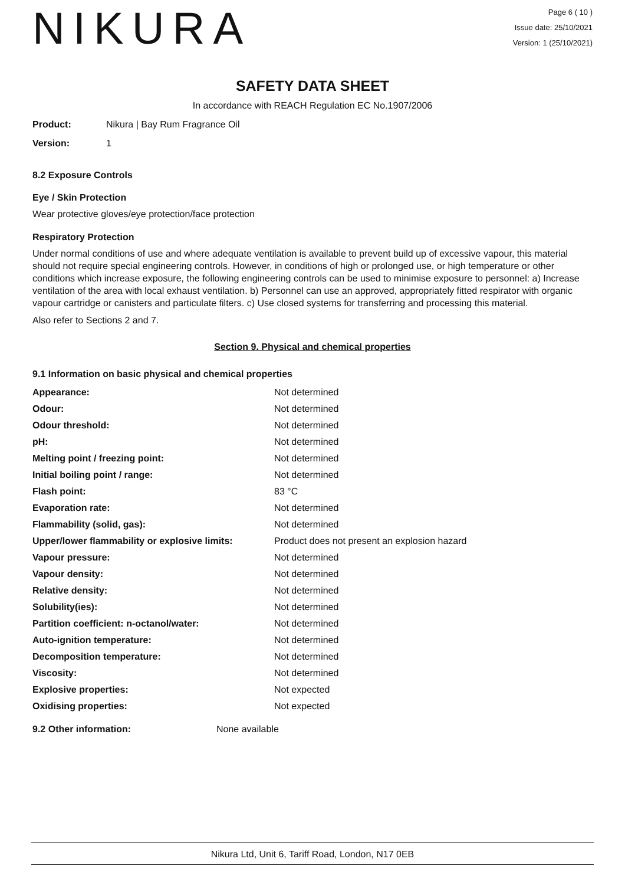NIKURA
Page 6 ( 10 )
Issue date: 25/10/2021
Version: 1 (25/10/2021)
SAFETY DATA SHEET
In accordance with REACH Regulation EC No.1907/2006
Product: Nikura | Bay Rum Fragrance Oil
Version: 1
8.2 Exposure Controls
Eye / Skin Protection
Wear protective gloves/eye protection/face protection
Respiratory Protection
Under normal conditions of use and where adequate ventilation is available to prevent build up of excessive vapour, this material should not require special engineering controls. However, in conditions of high or prolonged use, or high temperature or other conditions which increase exposure, the following engineering controls can be used to minimise exposure to personnel: a) Increase ventilation of the area with local exhaust ventilation. b) Personnel can use an approved, appropriately fitted respirator with organic vapour cartridge or canisters and particulate filters. c) Use closed systems for transferring and processing this material.
Also refer to Sections 2 and 7.
Section 9. Physical and chemical properties
9.1 Information on basic physical and chemical properties
| Appearance: | Not determined |
| Odour: | Not determined |
| Odour threshold: | Not determined |
| pH: | Not determined |
| Melting point / freezing point: | Not determined |
| Initial boiling point / range: | Not determined |
| Flash point: | 83 °C |
| Evaporation rate: | Not determined |
| Flammability (solid, gas): | Not determined |
| Upper/lower flammability or explosive limits: | Product does not present an explosion hazard |
| Vapour pressure: | Not determined |
| Vapour density: | Not determined |
| Relative density: | Not determined |
| Solubility(ies): | Not determined |
| Partition coefficient: n-octanol/water: | Not determined |
| Auto-ignition temperature: | Not determined |
| Decomposition temperature: | Not determined |
| Viscosity: | Not determined |
| Explosive properties: | Not expected |
| Oxidising properties: | Not expected |
9.2 Other information: None available
Nikura Ltd, Unit 6, Tariff Road, London, N17 0EB